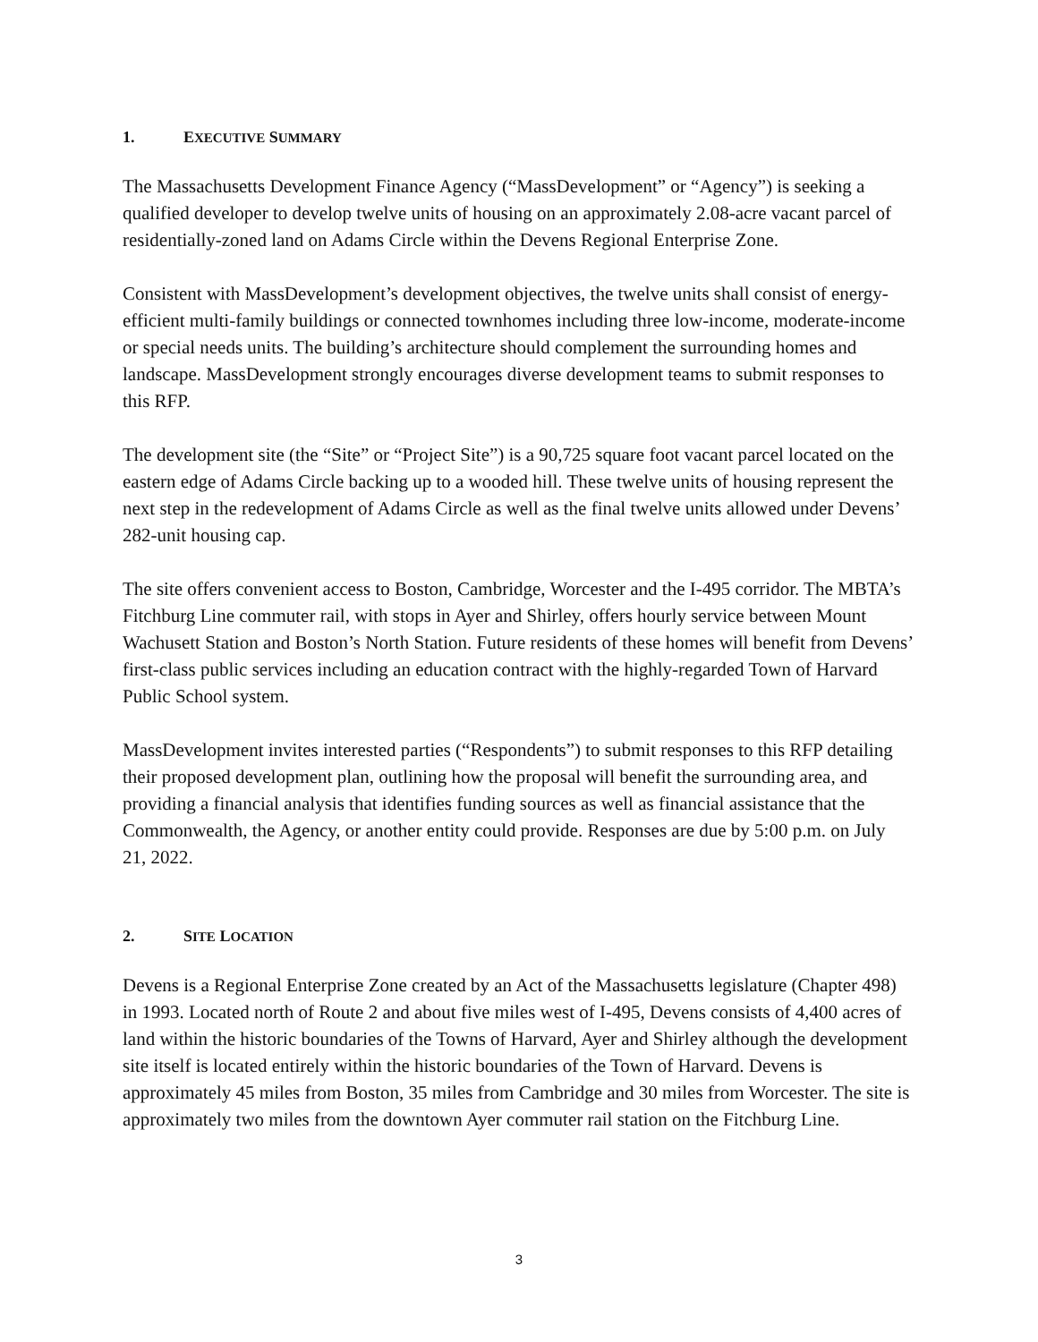1. EXECUTIVE SUMMARY
The Massachusetts Development Finance Agency (“MassDevelopment” or “Agency”) is seeking a qualified developer to develop twelve units of housing on an approximately 2.08-acre vacant parcel of residentially-zoned land on Adams Circle within the Devens Regional Enterprise Zone.
Consistent with MassDevelopment’s development objectives, the twelve units shall consist of energy-efficient multi-family buildings or connected townhomes including three low-income, moderate-income or special needs units. The building’s architecture should complement the surrounding homes and landscape. MassDevelopment strongly encourages diverse development teams to submit responses to this RFP.
The development site (the “Site” or “Project Site”) is a 90,725 square foot vacant parcel located on the eastern edge of Adams Circle backing up to a wooded hill. These twelve units of housing represent the next step in the redevelopment of Adams Circle as well as the final twelve units allowed under Devens’ 282-unit housing cap.
The site offers convenient access to Boston, Cambridge, Worcester and the I-495 corridor. The MBTA’s Fitchburg Line commuter rail, with stops in Ayer and Shirley, offers hourly service between Mount Wachusett Station and Boston’s North Station. Future residents of these homes will benefit from Devens’ first-class public services including an education contract with the highly-regarded Town of Harvard Public School system.
MassDevelopment invites interested parties (“Respondents”) to submit responses to this RFP detailing their proposed development plan, outlining how the proposal will benefit the surrounding area, and providing a financial analysis that identifies funding sources as well as financial assistance that the Commonwealth, the Agency, or another entity could provide. Responses are due by 5:00 p.m. on July 21, 2022.
2. SITE LOCATION
Devens is a Regional Enterprise Zone created by an Act of the Massachusetts legislature (Chapter 498) in 1993. Located north of Route 2 and about five miles west of I-495, Devens consists of 4,400 acres of land within the historic boundaries of the Towns of Harvard, Ayer and Shirley although the development site itself is located entirely within the historic boundaries of the Town of Harvard. Devens is approximately 45 miles from Boston, 35 miles from Cambridge and 30 miles from Worcester. The site is approximately two miles from the downtown Ayer commuter rail station on the Fitchburg Line.
3